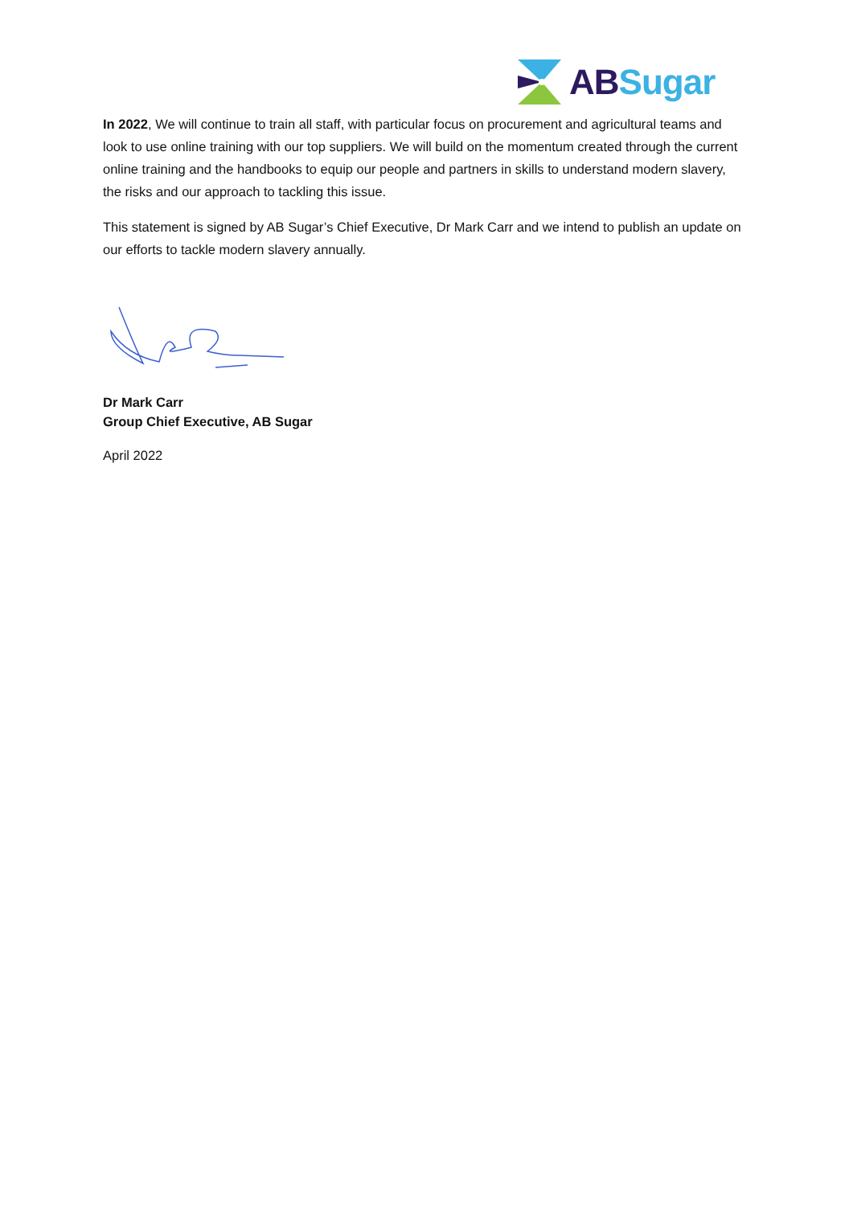AB Sugar
In 2022, We will continue to train all staff, with particular focus on procurement and agricultural teams and look to use online training with our top suppliers. We will build on the momentum created through the current online training and the handbooks to equip our people and partners in skills to understand modern slavery, the risks and our approach to tackling this issue.
This statement is signed by AB Sugar’s Chief Executive, Dr Mark Carr and we intend to publish an update on our efforts to tackle modern slavery annually.
Dr Mark Carr
Group Chief Executive, AB Sugar
April 2022